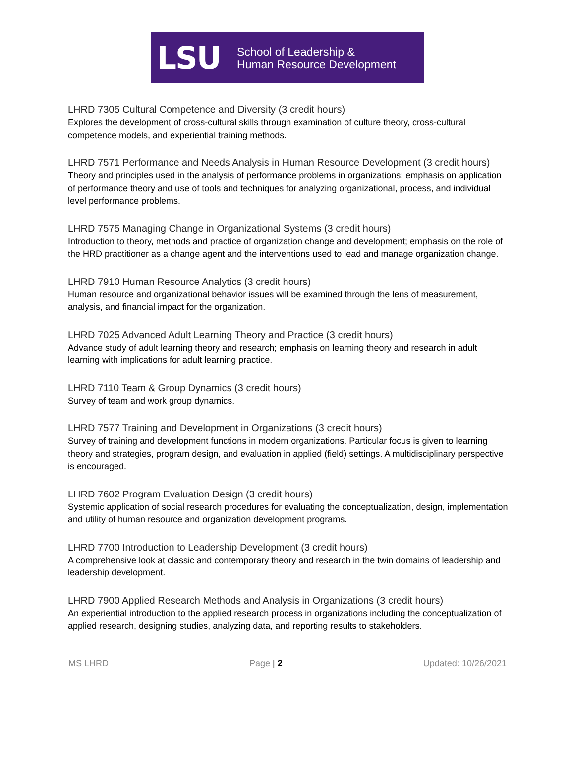LSU School of Leadership &
Human Resource Development
LHRD 7305 Cultural Competence and Diversity (3 credit hours)
Explores the development of cross-cultural skills through examination of culture theory, cross-cultural competence models, and experiential training methods.
LHRD 7571 Performance and Needs Analysis in Human Resource Development (3 credit hours)
Theory and principles used in the analysis of performance problems in organizations; emphasis on application of performance theory and use of tools and techniques for analyzing organizational, process, and individual level performance problems.
LHRD 7575 Managing Change in Organizational Systems (3 credit hours)
Introduction to theory, methods and practice of organization change and development; emphasis on the role of the HRD practitioner as a change agent and the interventions used to lead and manage organization change.
LHRD 7910 Human Resource Analytics (3 credit hours)
Human resource and organizational behavior issues will be examined through the lens of measurement, analysis, and financial impact for the organization.
LHRD 7025 Advanced Adult Learning Theory and Practice (3 credit hours)
Advance study of adult learning theory and research; emphasis on learning theory and research in adult learning with implications for adult learning practice.
LHRD 7110 Team & Group Dynamics (3 credit hours)
Survey of team and work group dynamics.
LHRD 7577 Training and Development in Organizations (3 credit hours)
Survey of training and development functions in modern organizations. Particular focus is given to learning theory and strategies, program design, and evaluation in applied (field) settings. A multidisciplinary perspective is encouraged.
LHRD 7602 Program Evaluation Design (3 credit hours)
Systemic application of social research procedures for evaluating the conceptualization, design, implementation and utility of human resource and organization development programs.
LHRD 7700 Introduction to Leadership Development (3 credit hours)
A comprehensive look at classic and contemporary theory and research in the twin domains of leadership and leadership development.
LHRD 7900 Applied Research Methods and Analysis in Organizations (3 credit hours)
An experiential introduction to the applied research process in organizations including the conceptualization of applied research, designing studies, analyzing data, and reporting results to stakeholders.
MS LHRD Page | 2 Updated: 10/26/2021